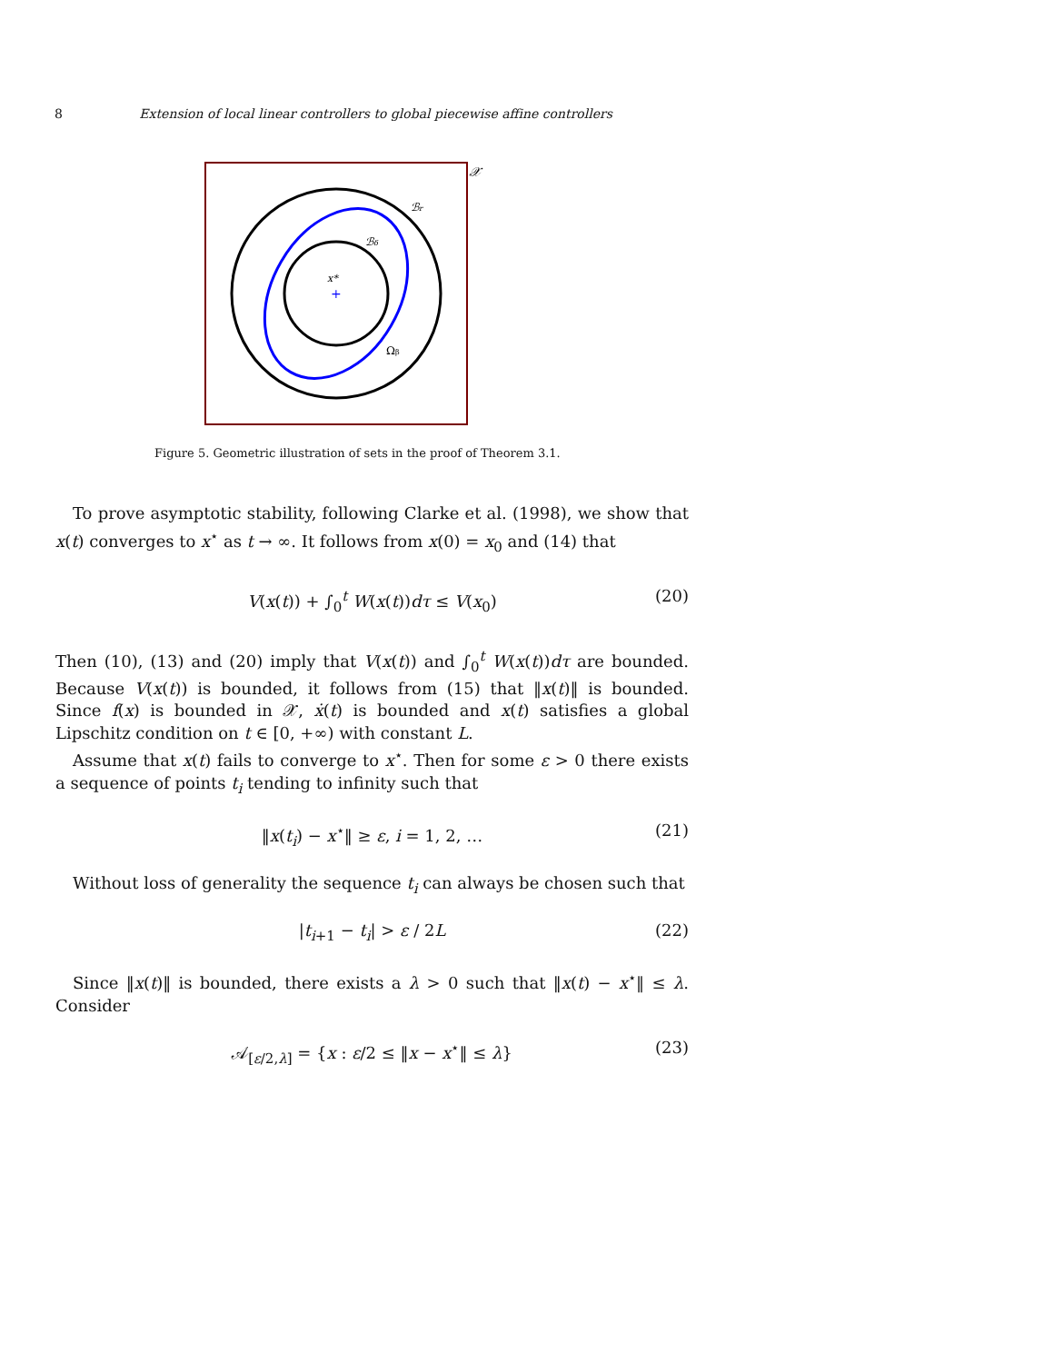8 Extension of local linear controllers to global piecewise affine controllers
𝒳
ℬr
ℬδ
x*
+
Ωβ
Figure 5. Geometric illustration of sets in the proof of Theorem 3.1.
To prove asymptotic stability, following Clarke et al. (1998), we show that x(t) converges to x<sup>⋆</sup> as t → ∞. It follows from x(0) = x<sub>0</sub> and (14) that
V(x(t)) + ∫<sub>0</sub><sup>t</sup> W(x(t))dτ ≤ V(x<sub>0</sub>) (20)
Then (10), (13) and (20) imply that V(x(t)) and ∫<sub>0</sub><sup>t</sup> W(x(t))dτ are bounded. Because V(x(t)) is bounded, it follows from (15) that ‖x(t)‖ is bounded. Since f(x) is bounded in 𝒳, ẋ(t) is bounded and x(t) satisfies a global Lipschitz condition on t ∈ [0, +∞) with constant L.
Assume that x(t) fails to converge to x<sup>⋆</sup>. Then for some ε > 0 there exists a sequence of points t<sub>i</sub> tending to infinity such that
‖x(t<sub>i</sub>) − x<sup>⋆</sup>‖ ≥ ε, i = 1, 2, … (21)
Without loss of generality the sequence t<sub>i</sub> can always be chosen such that
|t<sub>i+1</sub> − t<sub>i</sub>| > ε / 2L (22)
Since ‖x(t)‖ is bounded, there exists a λ > 0 such that ‖x(t) − x<sup>⋆</sup>‖ ≤ λ. Consider
𝒜<sub>[ε/2,λ]</sub> = {x : ε/2 ≤ ‖x − x<sup>⋆</sup>‖ ≤ λ} (23)